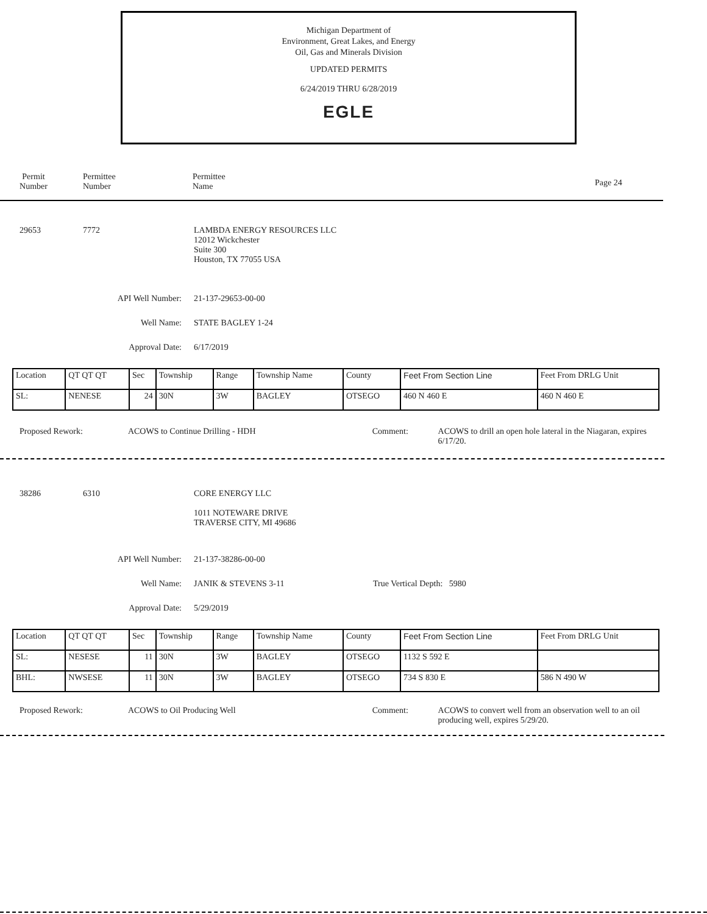Michigan Department of
Environment, Great Lakes, and Energy
Oil, Gas and Minerals Division
UPDATED PERMITS
6/24/2019 THRU 6/28/2019
EGLE
Permit Number
Permittee
Number
Permittee
Name
Page 24
29653 7772 LAMBDA ENERGY RESOURCES LLC
12012 Wickchester
Suite 300
Houston, TX 77055 USA
API Well Number: 21-137-29653-00-00
Well Name: STATE BAGLEY 1-24
Approval Date: 6/17/2019
| Location | QT QT QT | Sec | Township | Range | Township Name | County | Feet From Section Line | Feet From DRLG Unit |
| SL: | NENESE | 24 | 30N | 3W | BAGLEY | OTSEGO | 460 N 460 E | 460 N 460 E |
Proposed Rework: ACOWS to Continue Drilling - HDH Comment: ACOWS to drill an open hole lateral in the Niagaran, expires 6/17/20.
38286 6310 CORE ENERGY LLC
1011 NOTEWARE DRIVE
TRAVERSE CITY, MI 49686
API Well Number: 21-137-38286-00-00
Well Name: JANIK & STEVENS 3-11 True Vertical Depth: 5980
Approval Date: 5/29/2019
| Location | QT QT QT | Sec | Township | Range | Township Name | County | Feet From Section Line | Feet From DRLG Unit |
| SL: | NESESE | 11 | 30N | 3W | BAGLEY | OTSEGO | 1132 S 592 E | |
| BHL: | NWSESE | 11 | 30N | 3W | BAGLEY | OTSEGO | 734 S 830 E | 586 N 490 W |
Proposed Rework: ACOWS to Oil Producing Well Comment: ACOWS to convert well from an observation well to an oil producing well, expires 5/29/20.